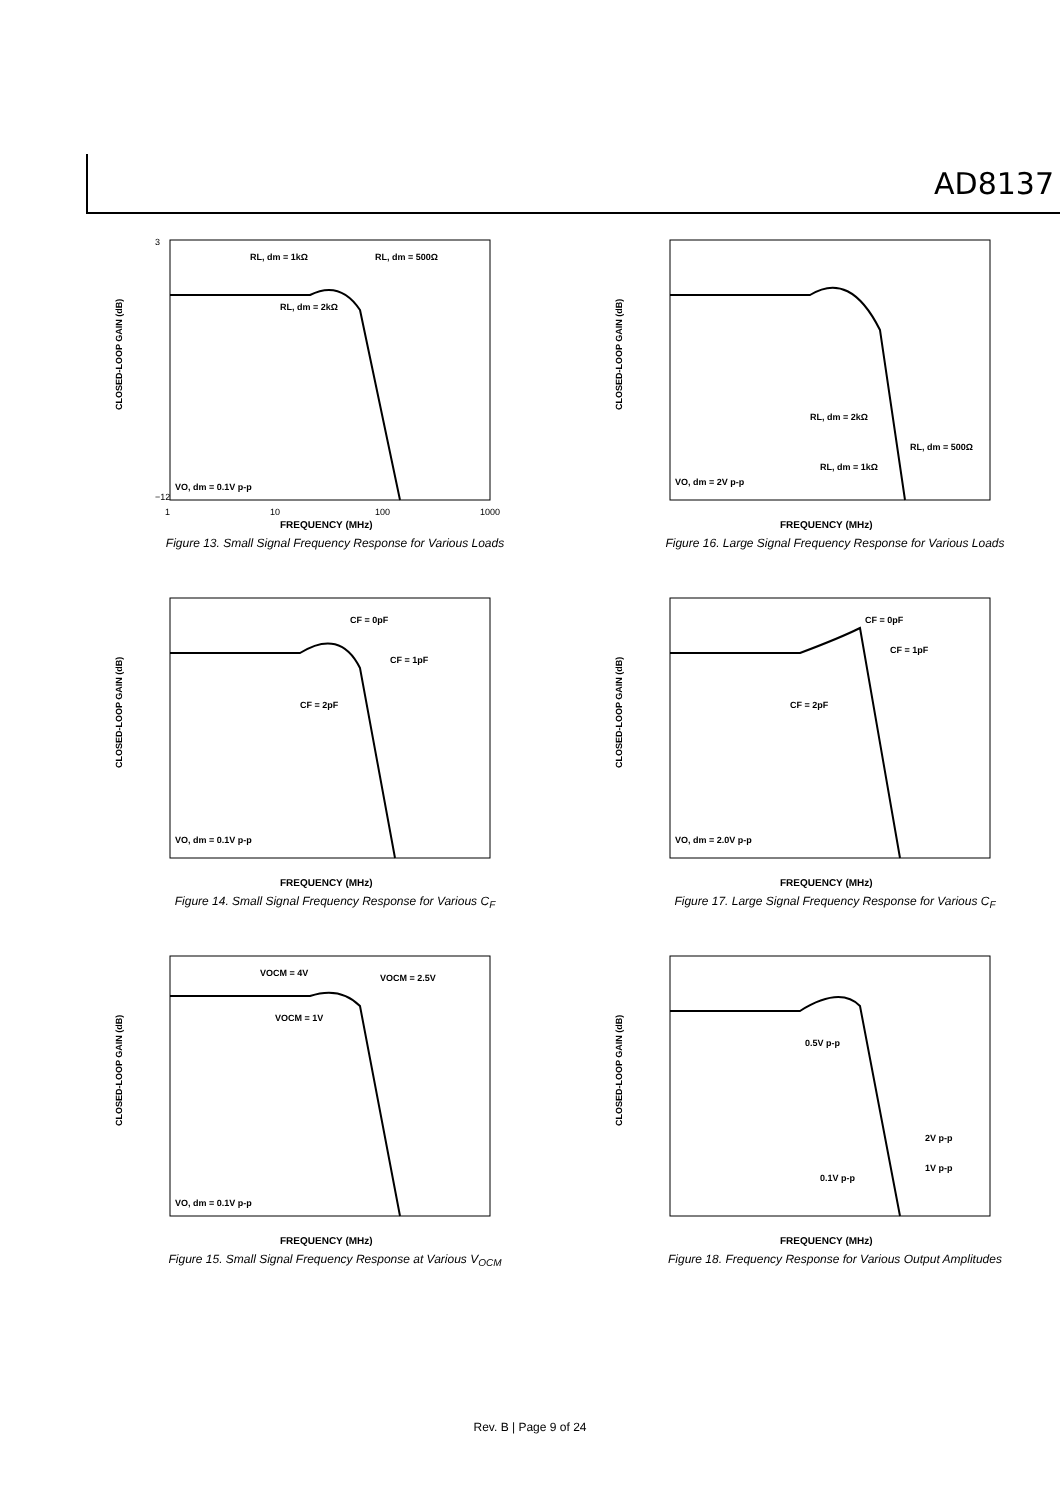AD8137
3
−12
1
10
100
1000
FREQUENCY (MHz)
RL, dm = 1kΩ
RL, dm = 500Ω
RL, dm = 2kΩ
VO, dm = 0.1V p-p
CLOSED-LOOP GAIN (dB)
Figure 13. Small Signal Frequency Response for Various Loads
FREQUENCY (MHz)
RL, dm = 2kΩ
RL, dm = 500Ω
RL, dm = 1kΩ
VO, dm = 2V p-p
CLOSED-LOOP GAIN (dB)
Figure 16. Large Signal Frequency Response for Various Loads
FREQUENCY (MHz)
CF = 0pF
CF = 1pF
CF = 2pF
VO, dm = 0.1V p-p
CLOSED-LOOP GAIN (dB)
Figure 14. Small Signal Frequency Response for Various C<sub>F</sub>
FREQUENCY (MHz)
CF = 0pF
CF = 1pF
CF = 2pF
VO, dm = 2.0V p-p
CLOSED-LOOP GAIN (dB)
Figure 17. Large Signal Frequency Response for Various C<sub>F</sub>
FREQUENCY (MHz)
VOCM = 4V
VOCM = 2.5V
VOCM = 1V
VO, dm = 0.1V p-p
CLOSED-LOOP GAIN (dB)
Figure 15. Small Signal Frequency Response at Various V<sub>OCM</sub>
FREQUENCY (MHz)
0.5V p-p
2V p-p
1V p-p
0.1V p-p
CLOSED-LOOP GAIN (dB)
Figure 18. Frequency Response for Various Output Amplitudes
Rev. B | Page 9 of 24